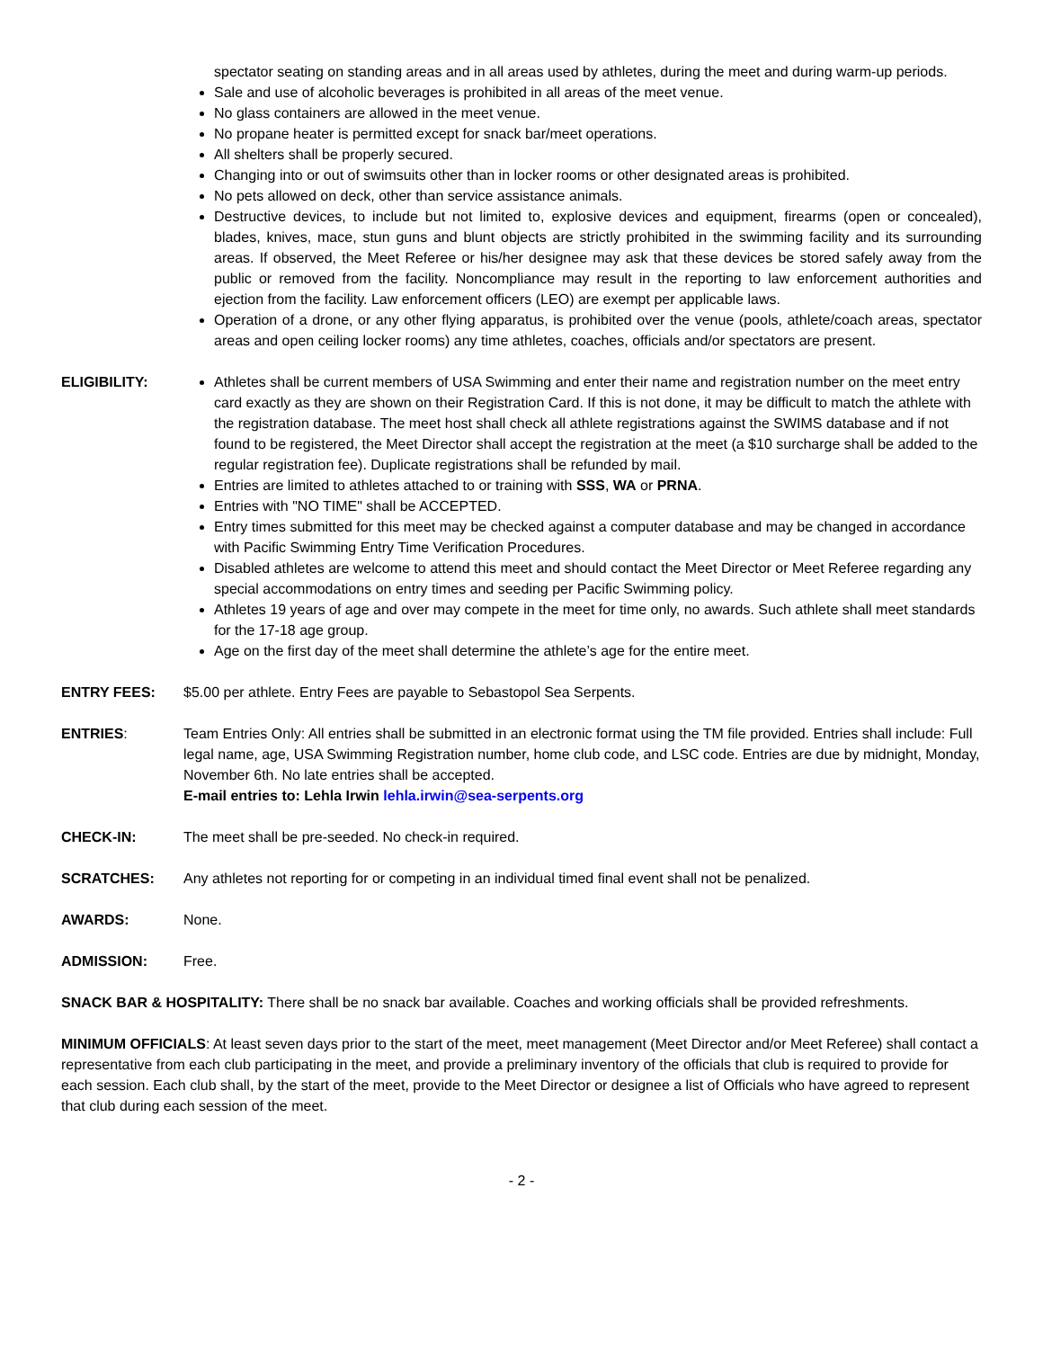spectator seating on standing areas and in all areas used by athletes, during the meet and during warm-up periods.
Sale and use of alcoholic beverages is prohibited in all areas of the meet venue.
No glass containers are allowed in the meet venue.
No propane heater is permitted except for snack bar/meet operations.
All shelters shall be properly secured.
Changing into or out of swimsuits other than in locker rooms or other designated areas is prohibited.
No pets allowed on deck, other than service assistance animals.
Destructive devices, to include but not limited to, explosive devices and equipment, firearms (open or concealed), blades, knives, mace, stun guns and blunt objects are strictly prohibited in the swimming facility and its surrounding areas. If observed, the Meet Referee or his/her designee may ask that these devices be stored safely away from the public or removed from the facility. Noncompliance may result in the reporting to law enforcement authorities and ejection from the facility. Law enforcement officers (LEO) are exempt per applicable laws.
Operation of a drone, or any other flying apparatus, is prohibited over the venue (pools, athlete/coach areas, spectator areas and open ceiling locker rooms) any time athletes, coaches, officials and/or spectators are present.
ELIGIBILITY: Athletes shall be current members of USA Swimming and enter their name and registration number on the meet entry card exactly as they are shown on their Registration Card. If this is not done, it may be difficult to match the athlete with the registration database. The meet host shall check all athlete registrations against the SWIMS database and if not found to be registered, the Meet Director shall accept the registration at the meet (a $10 surcharge shall be added to the regular registration fee). Duplicate registrations shall be refunded by mail.
Entries are limited to athletes attached to or training with SSS, WA or PRNA.
Entries with "NO TIME" shall be ACCEPTED.
Entry times submitted for this meet may be checked against a computer database and may be changed in accordance with Pacific Swimming Entry Time Verification Procedures.
Disabled athletes are welcome to attend this meet and should contact the Meet Director or Meet Referee regarding any special accommodations on entry times and seeding per Pacific Swimming policy.
Athletes 19 years of age and over may compete in the meet for time only, no awards. Such athlete shall meet standards for the 17-18 age group.
Age on the first day of the meet shall determine the athlete’s age for the entire meet.
ENTRY FEES: $5.00 per athlete. Entry Fees are payable to Sebastopol Sea Serpents.
ENTRIES: Team Entries Only: All entries shall be submitted in an electronic format using the TM file provided. Entries shall include: Full legal name, age, USA Swimming Registration number, home club code, and LSC code. Entries are due by midnight, Monday, November 6th. No late entries shall be accepted.
E-mail entries to: Lehla Irwin lehla.irwin@sea-serpents.org
CHECK-IN: The meet shall be pre-seeded. No check-in required.
SCRATCHES: Any athletes not reporting for or competing in an individual timed final event shall not be penalized.
AWARDS: None.
ADMISSION: Free.
SNACK BAR & HOSPITALITY: There shall be no snack bar available. Coaches and working officials shall be provided refreshments.
MINIMUM OFFICIALS: At least seven days prior to the start of the meet, meet management (Meet Director and/or Meet Referee) shall contact a representative from each club participating in the meet, and provide a preliminary inventory of the officials that club is required to provide for each session. Each club shall, by the start of the meet, provide to the Meet Director or designee a list of Officials who have agreed to represent that club during each session of the meet.
- 2 -